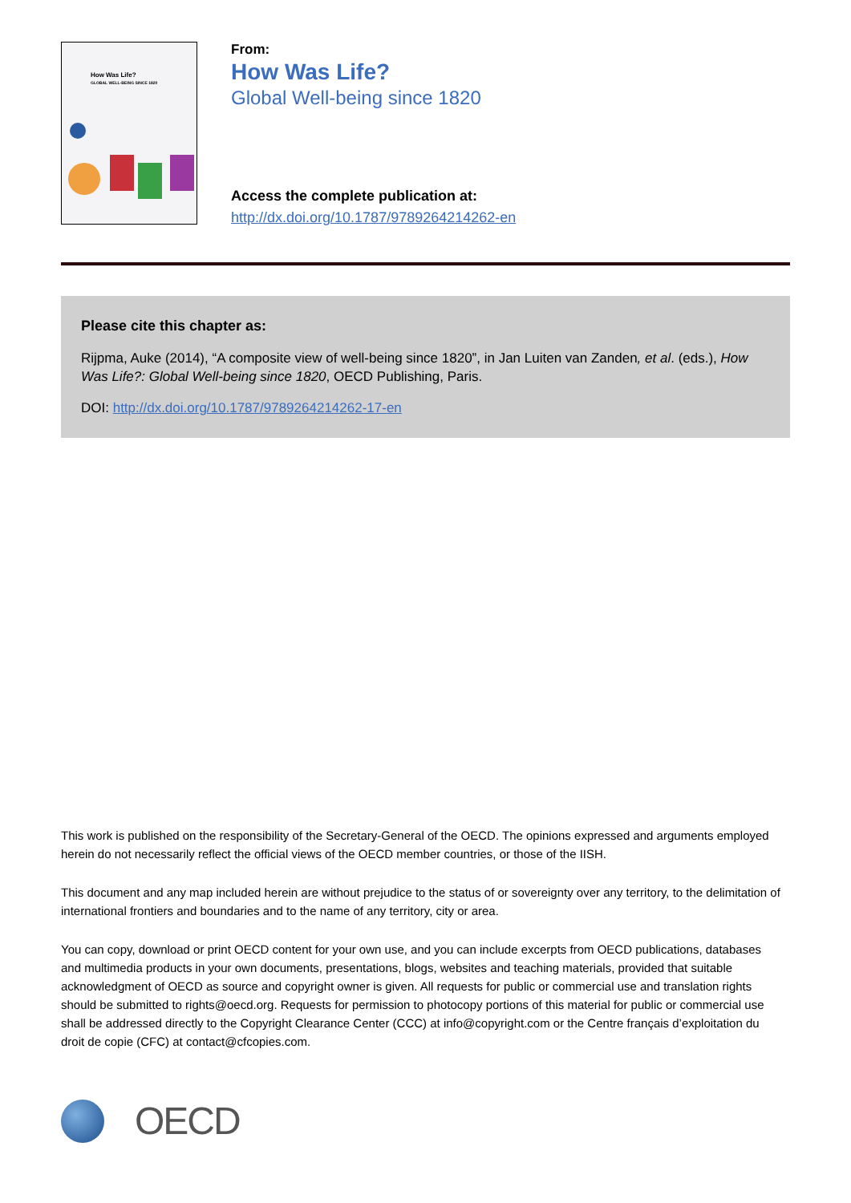How Was Life?
GLOBAL WELL-BEING SINCE 1820
From:
How Was Life?
Global Well-being since 1820
Access the complete publication at:
http://dx.doi.org/10.1787/9789264214262-en
Please cite this chapter as:
Rijpma, Auke (2014), “A composite view of well-being since 1820”, in Jan Luiten van Zanden, et al. (eds.), How Was Life?: Global Well-being since 1820, OECD Publishing, Paris.
DOI: http://dx.doi.org/10.1787/9789264214262-17-en
This work is published on the responsibility of the Secretary-General of the OECD. The opinions expressed and arguments employed herein do not necessarily reflect the official views of the OECD member countries, or those of the IISH.
This document and any map included herein are without prejudice to the status of or sovereignty over any territory, to the delimitation of international frontiers and boundaries and to the name of any territory, city or area.
You can copy, download or print OECD content for your own use, and you can include excerpts from OECD publications, databases and multimedia products in your own documents, presentations, blogs, websites and teaching materials, provided that suitable acknowledgment of OECD as source and copyright owner is given. All requests for public or commercial use and translation rights should be submitted to rights@oecd.org. Requests for permission to photocopy portions of this material for public or commercial use shall be addressed directly to the Copyright Clearance Center (CCC) at info@copyright.com or the Centre français d’exploitation du droit de copie (CFC) at contact@cfcopies.com.
OECD